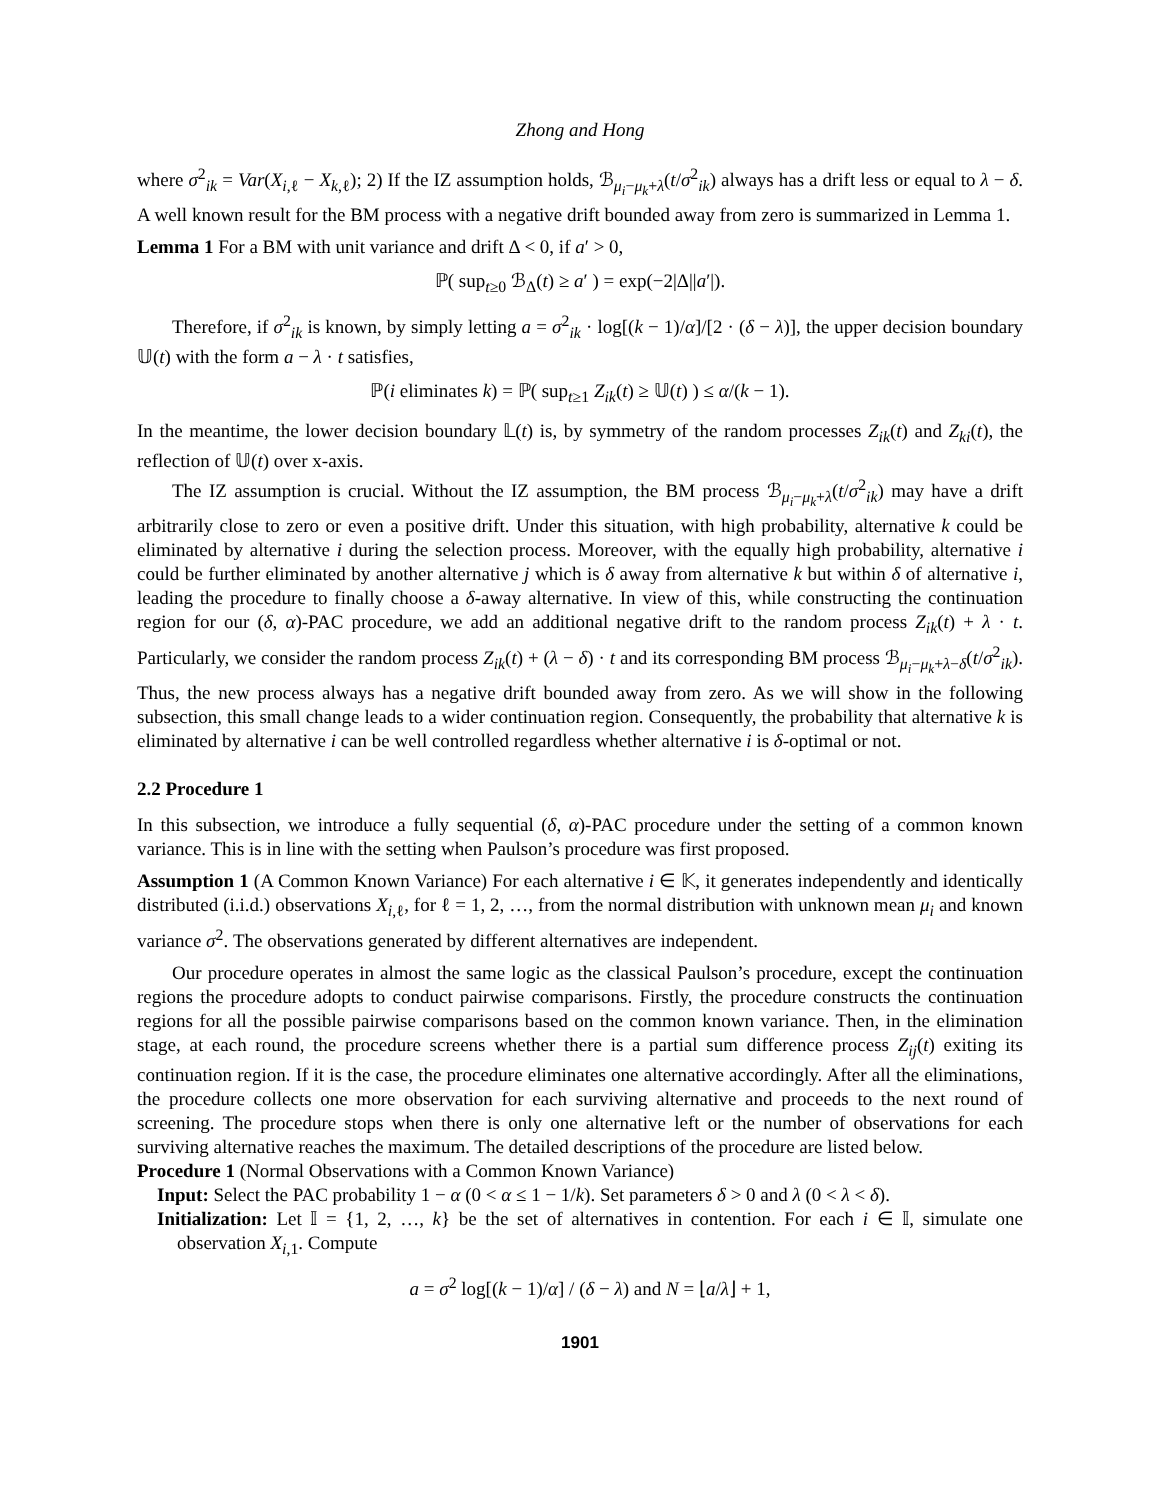Zhong and Hong
where σ<sup>2</sup><sub>ik</sub> = Var(X<sub>i,ℓ</sub> − X<sub>k,ℓ</sub>); 2) If the IZ assumption holds, ℬ<sub>μ<sub>i</sub>−μ<sub>k</sub>+λ</sub>(t/σ<sup>2</sup><sub>ik</sub>) always has a drift less or equal to λ − δ. A well known result for the BM process with a negative drift bounded away from zero is summarized in Lemma 1.
Lemma 1 For a BM with unit variance and drift Δ < 0, if a′ > 0,
ℙ( sup<sub>t≥0</sub> ℬ<sub>Δ</sub>(t) ≥ a′ ) = exp(−2|Δ||a′|).
Therefore, if σ<sup>2</sup><sub>ik</sub> is known, by simply letting a = σ<sup>2</sup><sub>ik</sub> · log[(k − 1)/α]/[2 · (δ − λ)], the upper decision boundary 𝕌(t) with the form a − λ · t satisfies,
ℙ(i eliminates k) = ℙ( sup<sub>t≥1</sub> Z<sub>ik</sub>(t) ≥ 𝕌(t) ) ≤ α/(k − 1).
In the meantime, the lower decision boundary 𝕃(t) is, by symmetry of the random processes Z<sub>ik</sub>(t) and Z<sub>ki</sub>(t), the reflection of 𝕌(t) over x-axis.
The IZ assumption is crucial. Without the IZ assumption, the BM process ℬ<sub>μ<sub>i</sub>−μ<sub>k</sub>+λ</sub>(t/σ<sup>2</sup><sub>ik</sub>) may have a drift arbitrarily close to zero or even a positive drift. Under this situation, with high probability, alternative k could be eliminated by alternative i during the selection process. Moreover, with the equally high probability, alternative i could be further eliminated by another alternative j which is δ away from alternative k but within δ of alternative i, leading the procedure to finally choose a δ-away alternative. In view of this, while constructing the continuation region for our (δ, α)-PAC procedure, we add an additional negative drift to the random process Z<sub>ik</sub>(t) + λ · t. Particularly, we consider the random process Z<sub>ik</sub>(t) + (λ − δ) · t and its corresponding BM process ℬ<sub>μ<sub>i</sub>−μ<sub>k</sub>+λ−δ</sub>(t/σ<sup>2</sup><sub>ik</sub>). Thus, the new process always has a negative drift bounded away from zero. As we will show in the following subsection, this small change leads to a wider continuation region. Consequently, the probability that alternative k is eliminated by alternative i can be well controlled regardless whether alternative i is δ-optimal or not.
2.2 Procedure 1
In this subsection, we introduce a fully sequential (δ, α)-PAC procedure under the setting of a common known variance. This is in line with the setting when Paulson’s procedure was first proposed.
Assumption 1 (A Common Known Variance) For each alternative i ∈ 𝕂, it generates independently and identically distributed (i.i.d.) observations X<sub>i,ℓ</sub>, for ℓ = 1, 2, …, from the normal distribution with unknown mean μ<sub>i</sub> and known variance σ<sup>2</sup>. The observations generated by different alternatives are independent.
Our procedure operates in almost the same logic as the classical Paulson’s procedure, except the continuation regions the procedure adopts to conduct pairwise comparisons. Firstly, the procedure constructs the continuation regions for all the possible pairwise comparisons based on the common known variance. Then, in the elimination stage, at each round, the procedure screens whether there is a partial sum difference process Z<sub>ij</sub>(t) exiting its continuation region. If it is the case, the procedure eliminates one alternative accordingly. After all the eliminations, the procedure collects one more observation for each surviving alternative and proceeds to the next round of screening. The procedure stops when there is only one alternative left or the number of observations for each surviving alternative reaches the maximum. The detailed descriptions of the procedure are listed below.
Procedure 1 (Normal Observations with a Common Known Variance)
Input: Select the PAC probability 1 − α (0 < α ≤ 1 − 1/k). Set parameters δ > 0 and λ (0 < λ < δ).
Initialization: Let 𝕀 = {1, 2, …, k} be the set of alternatives in contention. For each i ∈ 𝕀, simulate one observation X<sub>i,1</sub>. Compute
a = σ<sup>2</sup> log[(k − 1)/α] / (δ − λ) and N = ⌊a/λ⌋ + 1,
1901